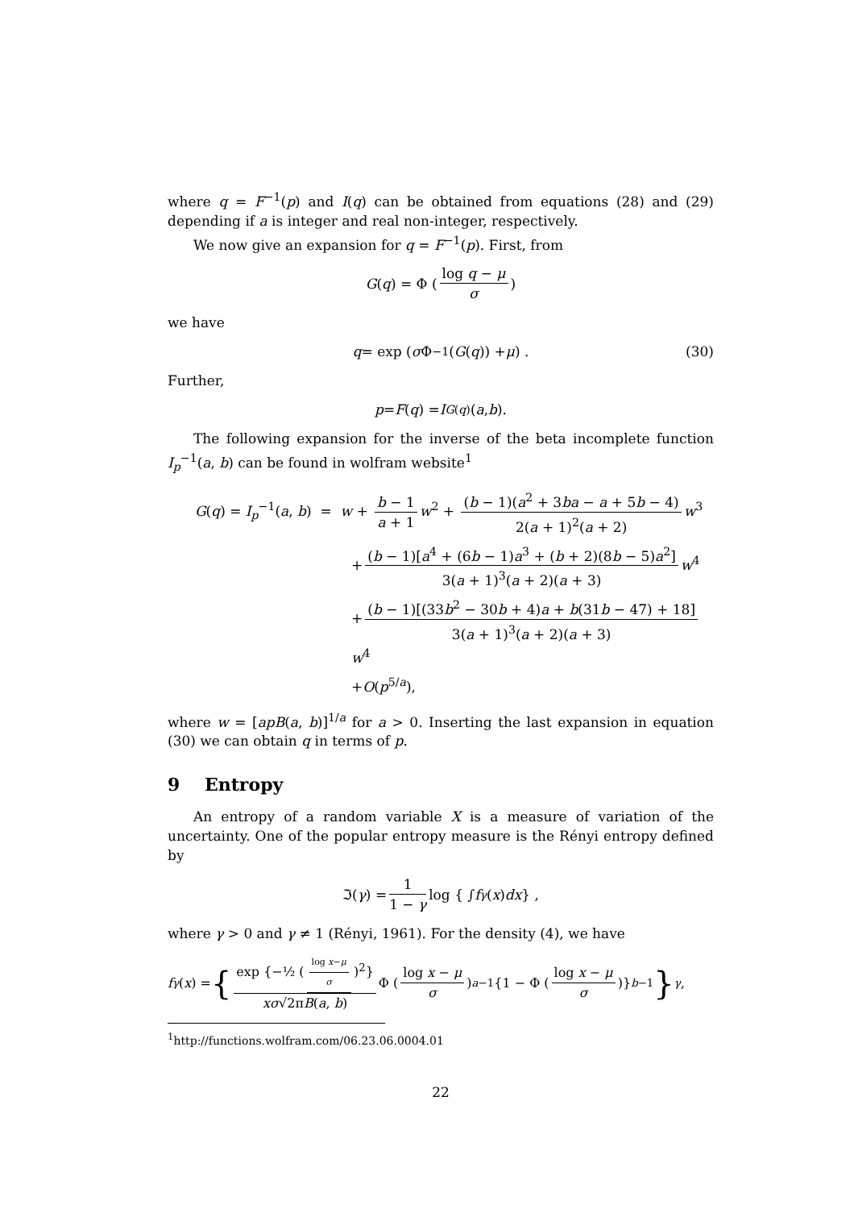where q = F<sup>−1</sup>(p) and I(q) can be obtained from equations (28) and (29) depending if a is integer and real non-integer, respectively.
We now give an expansion for q = F<sup>−1</sup>(p). First, from
G (q) = Φ (log q − μ σ)
we have
q = exp (σ Φ<sup>−1</sup>(G (q)) + μ) . (30)
Further,
p = F (q) = I<sub>G(q)</sub>(a, b).
The following expansion for the inverse of the beta incomplete function I<sub>p</sub><sup>−1</sup>(a, b) can be found in wolfram website<sup>1</sup>
G(q) = I<sub>p</sub><sup>−1</sup>(a, b) = w + b − 1 a + 1 w<sup>2</sup> + (b − 1)(a<sup>2</sup> + 3ba − a + 5b − 4) 2(a + 1)<sup>2</sup>(a + 2) w<sup>3</sup>
+ (b − 1)[a<sup>4</sup> + (6b − 1)a<sup>3</sup> + (b + 2)(8b − 5)a<sup>2</sup>] 3(a + 1)<sup>3</sup>(a + 2)(a + 3) w<sup>4</sup>
+ (b − 1)[(33b<sup>2</sup> − 30b + 4)a + b(31b − 47) + 18] 3(a + 1)<sup>3</sup>(a + 2)(a + 3) w<sup>4</sup>
+O(p<sup>5/a</sup>),
where w = [apB(a, b)]<sup>1/a</sup> for a > 0. Inserting the last expansion in equation (30) we can obtain q in terms of p.
9 Entropy
An entropy of a random variable X is a measure of variation of the uncertainty. One of the popular entropy measure is the Rényi entropy defined by
ℑ(γ) = 1 1 − γ log { ∫ f<sup>γ</sup> (x) dx } ,
where γ > 0 and γ ≠ 1 (Rényi, 1961). For the density (4), we have
f<sup>γ</sup> (x) = { exp {−½ (log x−μ σ)<sup>2</sup>} xσ√2πB(a, b) Φ (log x − μ σ)<sup>a−1</sup> {1 − Φ (log x − μ σ)}<sup>b−1</sup> }<sup>γ</sup> ,
<sup>1</sup> http://functions.wolfram.com/06.23.06.0004.01
22